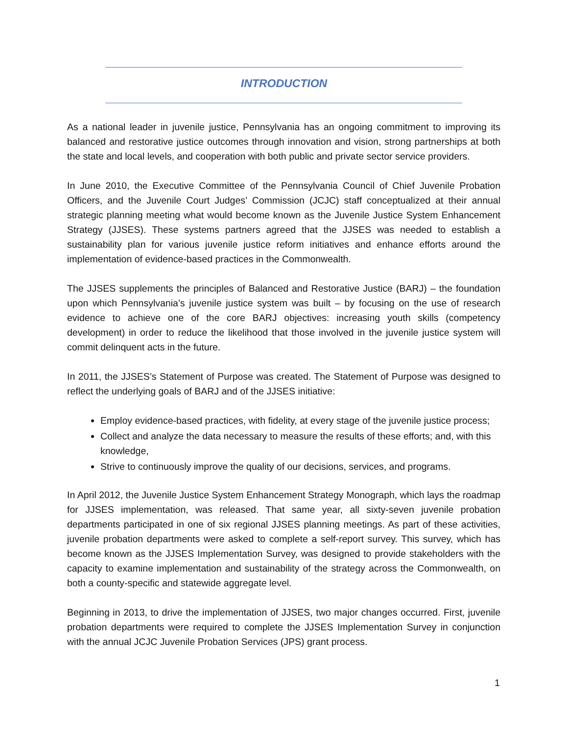INTRODUCTION
As a national leader in juvenile justice, Pennsylvania has an ongoing commitment to improving its balanced and restorative justice outcomes through innovation and vision, strong partnerships at both the state and local levels, and cooperation with both public and private sector service providers.
In June 2010, the Executive Committee of the Pennsylvania Council of Chief Juvenile Probation Officers, and the Juvenile Court Judges’ Commission (JCJC) staff conceptualized at their annual strategic planning meeting what would become known as the Juvenile Justice System Enhancement Strategy (JJSES). These systems partners agreed that the JJSES was needed to establish a sustainability plan for various juvenile justice reform initiatives and enhance efforts around the implementation of evidence-based practices in the Commonwealth.
The JJSES supplements the principles of Balanced and Restorative Justice (BARJ) – the foundation upon which Pennsylvania’s juvenile justice system was built – by focusing on the use of research evidence to achieve one of the core BARJ objectives: increasing youth skills (competency development) in order to reduce the likelihood that those involved in the juvenile justice system will commit delinquent acts in the future.
In 2011, the JJSES’s Statement of Purpose was created. The Statement of Purpose was designed to reflect the underlying goals of BARJ and of the JJSES initiative:
Employ evidence-based practices, with fidelity, at every stage of the juvenile justice process;
Collect and analyze the data necessary to measure the results of these efforts; and, with this knowledge,
Strive to continuously improve the quality of our decisions, services, and programs.
In April 2012, the Juvenile Justice System Enhancement Strategy Monograph, which lays the roadmap for JJSES implementation, was released. That same year, all sixty-seven juvenile probation departments participated in one of six regional JJSES planning meetings. As part of these activities, juvenile probation departments were asked to complete a self-report survey. This survey, which has become known as the JJSES Implementation Survey, was designed to provide stakeholders with the capacity to examine implementation and sustainability of the strategy across the Commonwealth, on both a county-specific and statewide aggregate level.
Beginning in 2013, to drive the implementation of JJSES, two major changes occurred. First, juvenile probation departments were required to complete the JJSES Implementation Survey in conjunction with the annual JCJC Juvenile Probation Services (JPS) grant process.
1